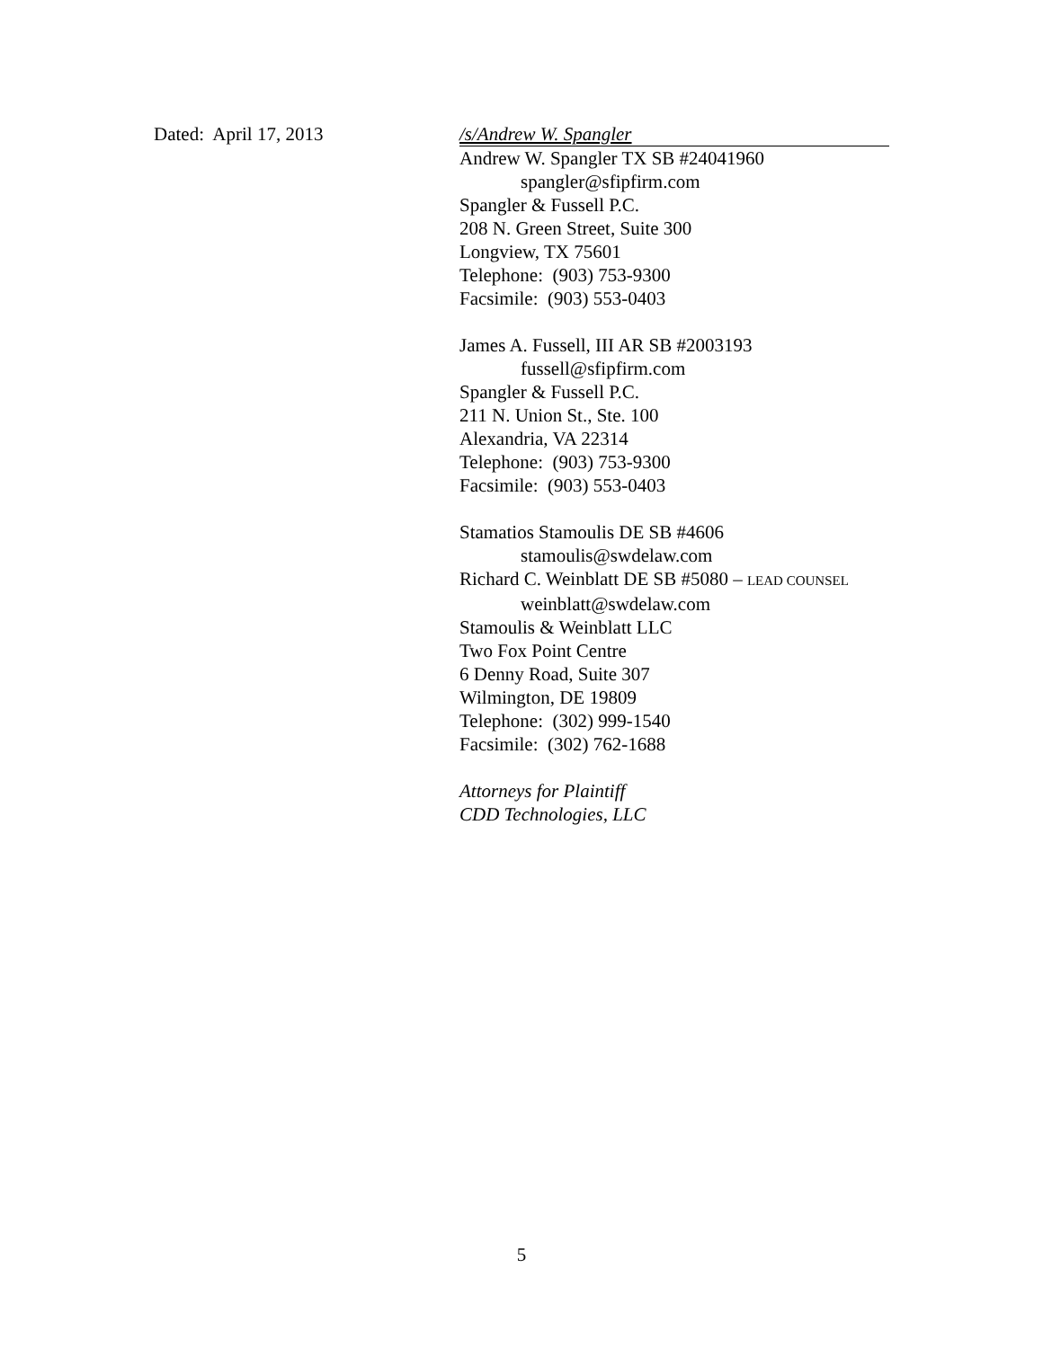Dated: April 17, 2013 /s/Andrew W. Spangler
Andrew W. Spangler TX SB #24041960
spangler@sfipfirm.com
Spangler & Fussell P.C.
208 N. Green Street, Suite 300
Longview, TX 75601
Telephone: (903) 753-9300
Facsimile: (903) 553-0403
James A. Fussell, III AR SB #2003193
fussell@sfipfirm.com
Spangler & Fussell P.C.
211 N. Union St., Ste. 100
Alexandria, VA 22314
Telephone: (903) 753-9300
Facsimile: (903) 553-0403
Stamatios Stamoulis DE SB #4606
stamoulis@swdelaw.com
Richard C. Weinblatt DE SB #5080 – LEAD COUNSEL
weinblatt@swdelaw.com
Stamoulis & Weinblatt LLC
Two Fox Point Centre
6 Denny Road, Suite 307
Wilmington, DE 19809
Telephone: (302) 999-1540
Facsimile: (302) 762-1688
Attorneys for Plaintiff
CDD Technologies, LLC
5